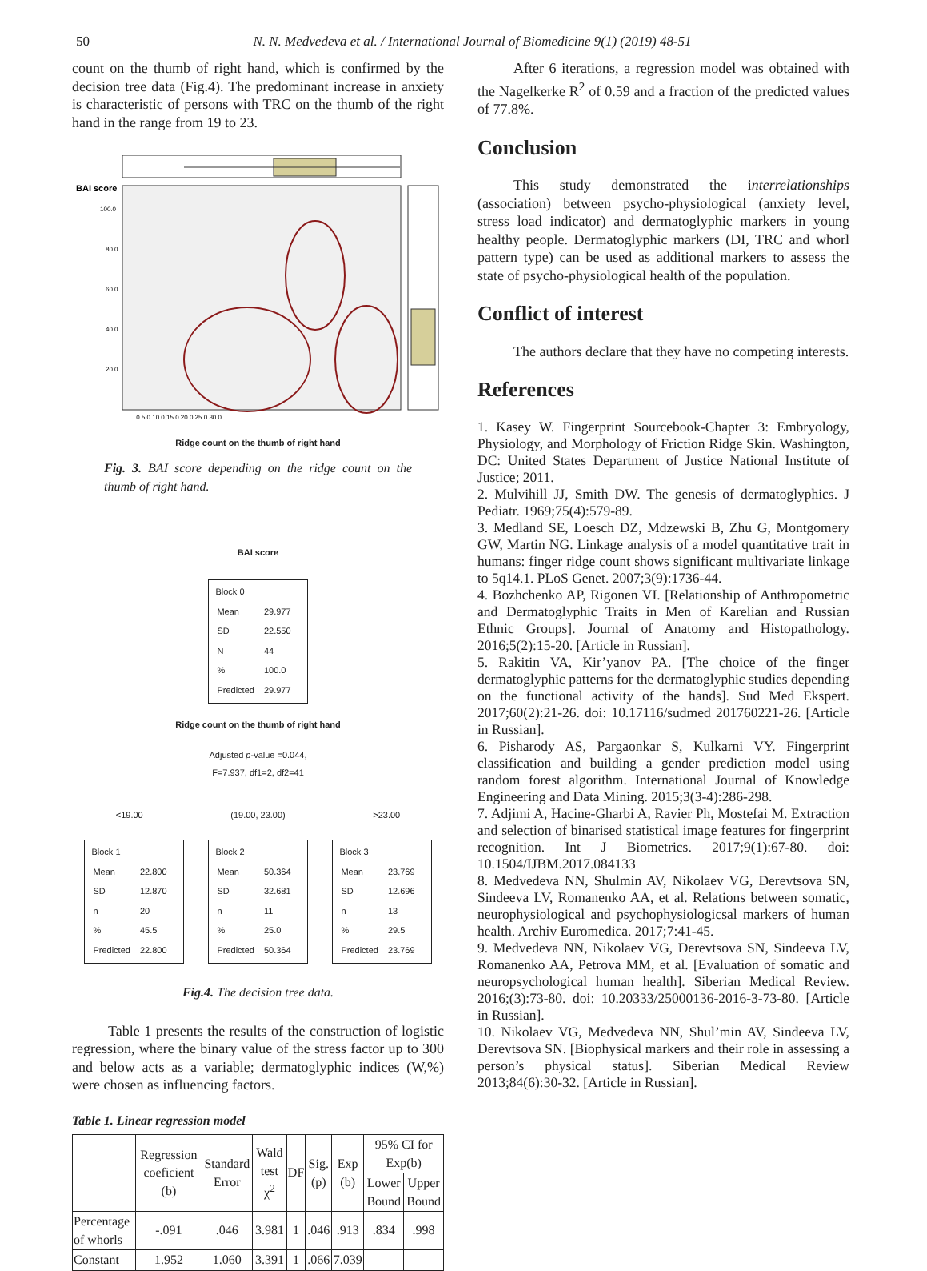50 N. N. Medvedeva et al. / International Journal of Biomedicine 9(1) (2019) 48-51
count on the thumb of right hand, which is confirmed by the decision tree data (Fig.4). The predominant increase in anxiety is characteristic of persons with TRC on the thumb of the right hand in the range from 19 to 23.
BAI score
100.0
80.0
60.0
40.0
20.0
.0 5.0 10.0 15.0 20.0 25.0 30.0
Ridge count on the thumb of right hand
Fig. 3. BAI score depending on the ridge count on the thumb of right hand.
BAI score
Block 0
| Mean | 29.977 |
| SD | 22.550 |
| N | 44 |
| % | 100.0 |
| Predicted | 29.977 |
Ridge count on the thumb of right hand
Adjusted p-value =0.044,
F=7.937, df1=2, df2=41
<19.00 (19.00, 23.00) >23.00
Block 1
| Mean | 22.800 |
| SD | 12.870 |
| n | 20 |
| % | 45.5 |
| Predicted | 22.800 |
Block 2
| Mean | 50.364 |
| SD | 32.681 |
| n | 11 |
| % | 25.0 |
| Predicted | 50.364 |
Block 3
| Mean | 23.769 |
| SD | 12.696 |
| n | 13 |
| % | 29.5 |
| Predicted | 23.769 |
Fig.4. The decision tree data.
Table 1 presents the results of the construction of logistic regression, where the binary value of the stress factor up to 300 and below acts as a variable; dermatoglyphic indices (W,%) were chosen as influencing factors.
Table 1. Linear regression model
| | Regression coeficient (b) | Standard Error | Wald test χ<sup>2</sup> | DF | Sig. (p) | Exp (b) | 95% CI for Exp(b) | |
| --- | --- | --- | --- | --- | --- | --- | --- | --- |
| | | | | | | | Lower Bound | Upper Bound |
| Percentage of whorls | -.091 | .046 | 3.981 | 1 | .046 | .913 | .834 | .998 |
| Constant | 1.952 | 1.060 | 3.391 | 1 | .066 | 7.039 | | |
After 6 iterations, a regression model was obtained with the Nagelkerke R<sup>2</sup> of 0.59 and a fraction of the predicted values of 77.8%.
Conclusion
This study demonstrated the interrelationships (association) between psycho-physiological (anxiety level, stress load indicator) and dermatoglyphic markers in young healthy people. Dermatoglyphic markers (DI, TRC and whorl pattern type) can be used as additional markers to assess the state of psycho-physiological health of the population.
Conflict of interest
The authors declare that they have no competing interests.
References
1. Kasey W. Fingerprint Sourcebook-Chapter 3: Embryology, Physiology, and Morphology of Friction Ridge Skin. Washington, DC: United States Department of Justice National Institute of Justice; 2011.
2. Mulvihill JJ, Smith DW. The genesis of dermatoglyphics. J Pediatr. 1969;75(4):579-89.
3. Medland SE, Loesch DZ, Mdzewski B, Zhu G, Montgomery GW, Martin NG. Linkage analysis of a model quantitative trait in humans: finger ridge count shows significant multivariate linkage to 5q14.1. PLoS Genet. 2007;3(9):1736-44.
4. Bozhchenko AP, Rigonen VI. [Relationship of Anthropometric and Dermatoglyphic Traits in Men of Karelian and Russian Ethnic Groups]. Journal of Anatomy and Histopathology. 2016;5(2):15-20. [Article in Russian].
5. Rakitin VA, Kir’yanov PA. [The choice of the finger dermatoglyphic patterns for the dermatoglyphic studies depending on the functional activity of the hands]. Sud Med Ekspert. 2017;60(2):21-26. doi: 10.17116/sudmed 201760221-26. [Article in Russian].
6. Pisharody AS, Pargaonkar S, Kulkarni VY. Fingerprint classification and building a gender prediction model using random forest algorithm. International Journal of Knowledge Engineering and Data Mining. 2015;3(3-4):286-298.
7. Adjimi A, Hacine-Gharbi A, Ravier Ph, Mostefai M. Extraction and selection of binarised statistical image features for fingerprint recognition. Int J Biometrics. 2017;9(1):67-80. doi: 10.1504/IJBM.2017.084133
8. Medvedeva NN, Shulmin AV, Nikolaev VG, Derevtsova SN, Sindeeva LV, Romanenko AA, et al. Relations between somatic, neurophysiological and psychophysiologicsal markers of human health. Archiv Euromedica. 2017;7:41-45.
9. Medvedeva NN, Nikolaev VG, Derevtsova SN, Sindeeva LV, Romanenko AA, Petrova MM, et al. [Evaluation of somatic and neuropsychological human health]. Siberian Medical Review. 2016;(3):73-80. doi: 10.20333/25000136-2016-3-73-80. [Article in Russian].
10. Nikolaev VG, Medvedeva NN, Shul’min AV, Sindeeva LV, Derevtsova SN. [Biophysical markers and their role in assessing a person’s physical status]. Siberian Medical Review 2013;84(6):30-32. [Article in Russian].